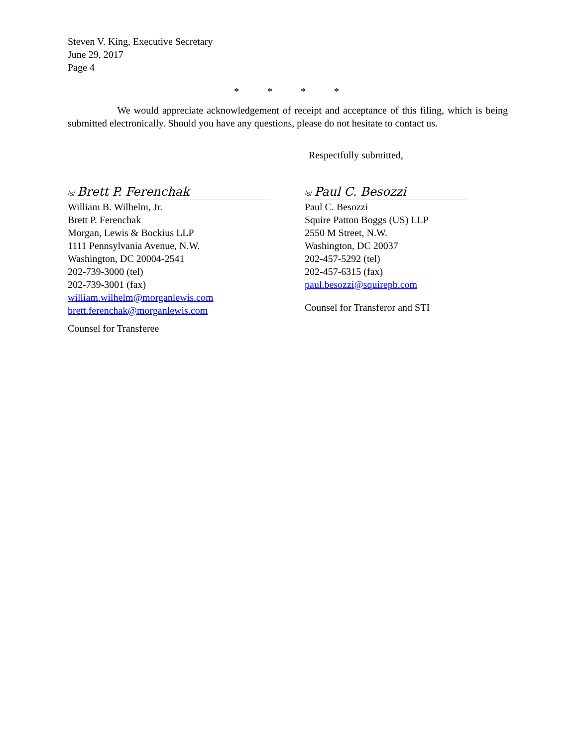Steven V. King, Executive Secretary
June 29, 2017
Page 4
* * * *
We would appreciate acknowledgement of receipt and acceptance of this filing, which is being submitted electronically. Should you have any questions, please do not hesitate to contact us.
Respectfully submitted,
/s/ Brett P. Ferenchak
William B. Wilhelm, Jr.
Brett P. Ferenchak
Morgan, Lewis & Bockius LLP
1111 Pennsylvania Avenue, N.W.
Washington, DC 20004-2541
202-739-3000 (tel)
202-739-3001 (fax)
william.wilhelm@morganlewis.com
brett.ferenchak@morganlewis.com
Counsel for Transferee
/s/ Paul C. Besozzi
Paul C. Besozzi
Squire Patton Boggs (US) LLP
2550 M Street, N.W.
Washington, DC 20037
202-457-5292 (tel)
202-457-6315 (fax)
paul.besozzi@squirepb.com
Counsel for Transferor and STI